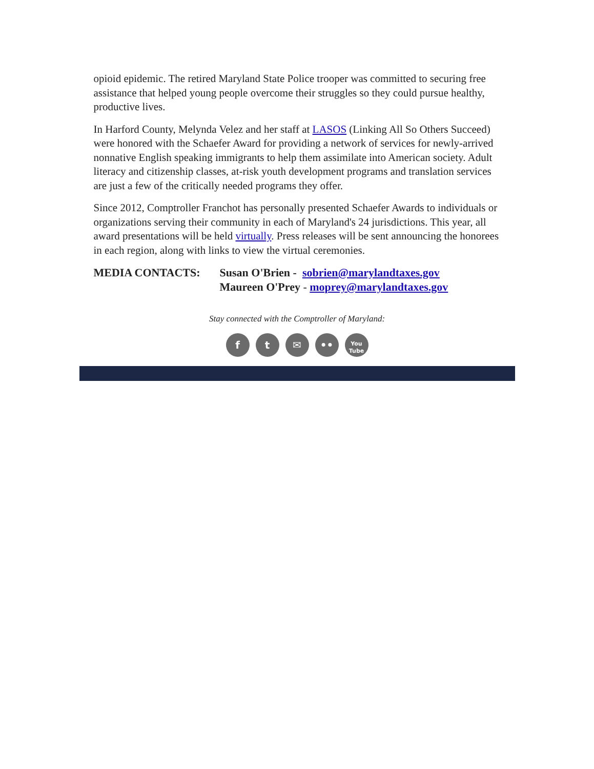opioid epidemic. The retired Maryland State Police trooper was committed to securing free assistance that helped young people overcome their struggles so they could pursue healthy, productive lives.
In Harford County, Melynda Velez and her staff at LASOS (Linking All So Others Succeed) were honored with the Schaefer Award for providing a network of services for newly-arrived nonnative English speaking immigrants to help them assimilate into American society. Adult literacy and citizenship classes, at-risk youth development programs and translation services are just a few of the critically needed programs they offer.
Since 2012, Comptroller Franchot has personally presented Schaefer Awards to individuals or organizations serving their community in each of Maryland's 24 jurisdictions. This year, all award presentations will be held virtually. Press releases will be sent announcing the honorees in each region, along with links to view the virtual ceremonies.
MEDIA CONTACTS: Susan O'Brien - sobrien@marylandtaxes.gov
Maureen O'Prey - moprey@marylandtaxes.gov
Stay connected with the Comptroller of Maryland:
ft ✉ ••
You
Tube